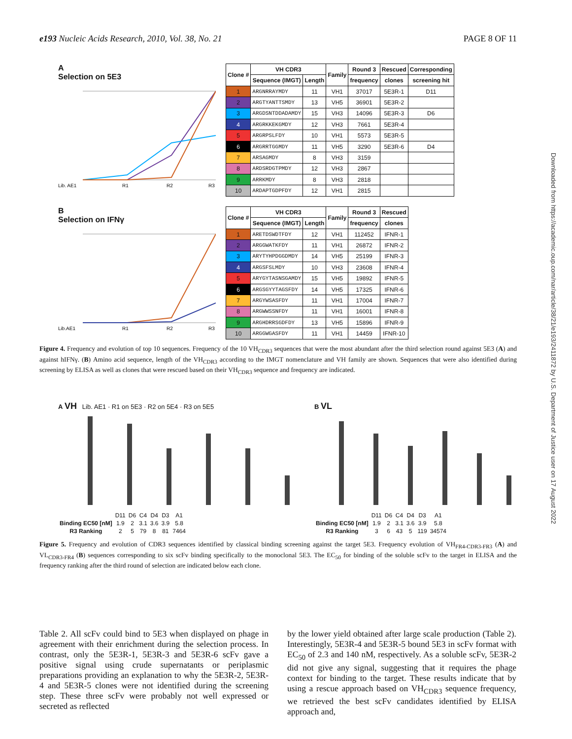e193 Nucleic Acids Research, 2010, Vol. 38, No. 21 PAGE 8 OF 11
A
Selection on 5E3
Lib. AE1
R1
R2
R3
| Clone # | VH CDR3 | | Family | Round 3 | Rescued | Corresponding |
| --- | --- | --- | --- | --- | --- | --- |
| | Sequence (IMGT) | Length | | frequency | clones | screening hit |
| 1 | ARGNRRAYMDY | 11 | VH1 | 37017 | 5E3R-1 | D11 |
| 2 | ARGTYANTTSMDY | 13 | VH5 | 36901 | 5E3R-2 | |
| 3 | ARGDSNTDDADAMDY | 15 | VH3 | 14096 | 5E3R-3 | D6 |
| 4 | ARGRKKEKGMDY | 12 | VH3 | 7661 | 5E3R-4 | |
| 5 | ARGRPSLFDY | 10 | VH1 | 5573 | 5E3R-5 | |
| 6 | ARGRRTGGMDY | 11 | VH5 | 3290 | 5E3R-6 | D4 |
| 7 | ARSAGMDY | 8 | VH3 | 3159 | | |
| 8 | ARDSRDGTPMDY | 12 | VH3 | 2867 | | |
| 9 | ARRKMDY | 8 | VH3 | 2818 | | |
| 10 | ARDAPTGDPFDY | 12 | VH1 | 2815 | | |
B
Selection on IFNγ
Lib.AE1
R1
R2
R3
| Clone # | VH CDR3 | | Family | Round 3 | Rescued |
| --- | --- | --- | --- | --- | --- |
| | Sequence (IMGT) | Length | | frequency | clones |
| 1 | ARETDSWDTFDY | 12 | VH1 | 112452 | IFNR-1 |
| 2 | ARGGWATKFDY | 11 | VH1 | 26872 | IFNR-2 |
| 3 | ARYTYHPDGGDMDY | 14 | VH5 | 25199 | IFNR-3 |
| 4 | ARGSFSLMDY | 10 | VH3 | 23608 | IFNR-4 |
| 5 | ARYGYTASNSGAMDY | 15 | VH5 | 19892 | IFNR-5 |
| 6 | ARGSGYYTAGSFDY | 14 | VH5 | 17325 | IFNR-6 |
| 7 | ARGYWSASFDY | 11 | VH1 | 17004 | IFNR-7 |
| 8 | ARGWWSSNFDY | 11 | VH1 | 16001 | IFNR-8 |
| 9 | ARGHDRRSGDFDY | 13 | VH5 | 15896 | IFNR-9 |
| 10 | ARGGWGASFDY | 11 | VH1 | 14459 | IFNR-10 |
Figure 4. Frequency and evolution of top 10 sequences. Frequency of the 10 VH<sub>CDR3</sub> sequences that were the most abundant after the third selection round against 5E3 (A) and against hIFNγ. (B) Amino acid sequence, length of the VH<sub>CDR3</sub> according to the IMGT nomenclature and VH family are shown. Sequences that were also identified during screening by ELISA as well as clones that were rescued based on their VH<sub>CDR3</sub> sequence and frequency are indicated.
A VH Lib. AE1 · R1 on 5E3 · R2 on 5E4 · R3 on 5E5
| | D11 | D6 | C4 | D4 | D3 | A1 |
| Binding EC50 [nM] | 1.9 | 2 | 3.1 | 3.6 | 3.9 | 5.8 |
| R3 Ranking | 2 | 5 | 79 | 8 | 81 | 7464 |
B VL
| | D11 | D6 | C4 | D4 | D3 | A1 |
| Binding EC50 [nM] | 1.9 | 2 | 3.1 | 3.6 | 3.9 | 5.8 |
| R3 Ranking | 3 | 6 | 43 | 5 | 119 | 34574 |
Figure 5. Frequency and evolution of CDR3 sequences identified by classical binding screening against the target 5E3. Frequency evolution of VH<sub>FR4-CDR3-FR3</sub> (A) and VL<sub>CDR3-FR4</sub> (B) sequences corresponding to six scFv binding specifically to the monoclonal 5E3. The EC<sub>50</sub> for binding of the soluble scFv to the target in ELISA and the frequency ranking after the third round of selection are indicated below each clone.
Table 2. All scFv could bind to 5E3 when displayed on phage in agreement with their enrichment during the selection process. In contrast, only the 5E3R-1, 5E3R-3 and 5E3R-6 scFv gave a positive signal using crude supernatants or periplasmic preparations providing an explanation to why the 5E3R-2, 5E3R-4 and 5E3R-5 clones were not identified during the screening step. These three scFv were probably not well expressed or secreted as reflected
by the lower yield obtained after large scale production (Table 2). Interestingly, 5E3R-4 and 5E3R-5 bound 5E3 in scFv format with EC<sub>50</sub> of 2.3 and 140 nM, respectively. As a soluble scFv, 5E3R-2 did not give any signal, suggesting that it requires the phage context for binding to the target. These results indicate that by using a rescue approach based on VH<sub>CDR3</sub> sequence frequency, we retrieved the best scFv candidates identified by ELISA approach and,
Downloaded from https://academic.oup.com/nar/article/38/21/e193/2411872 by U.S. Department of Justice user on 17 August 2022